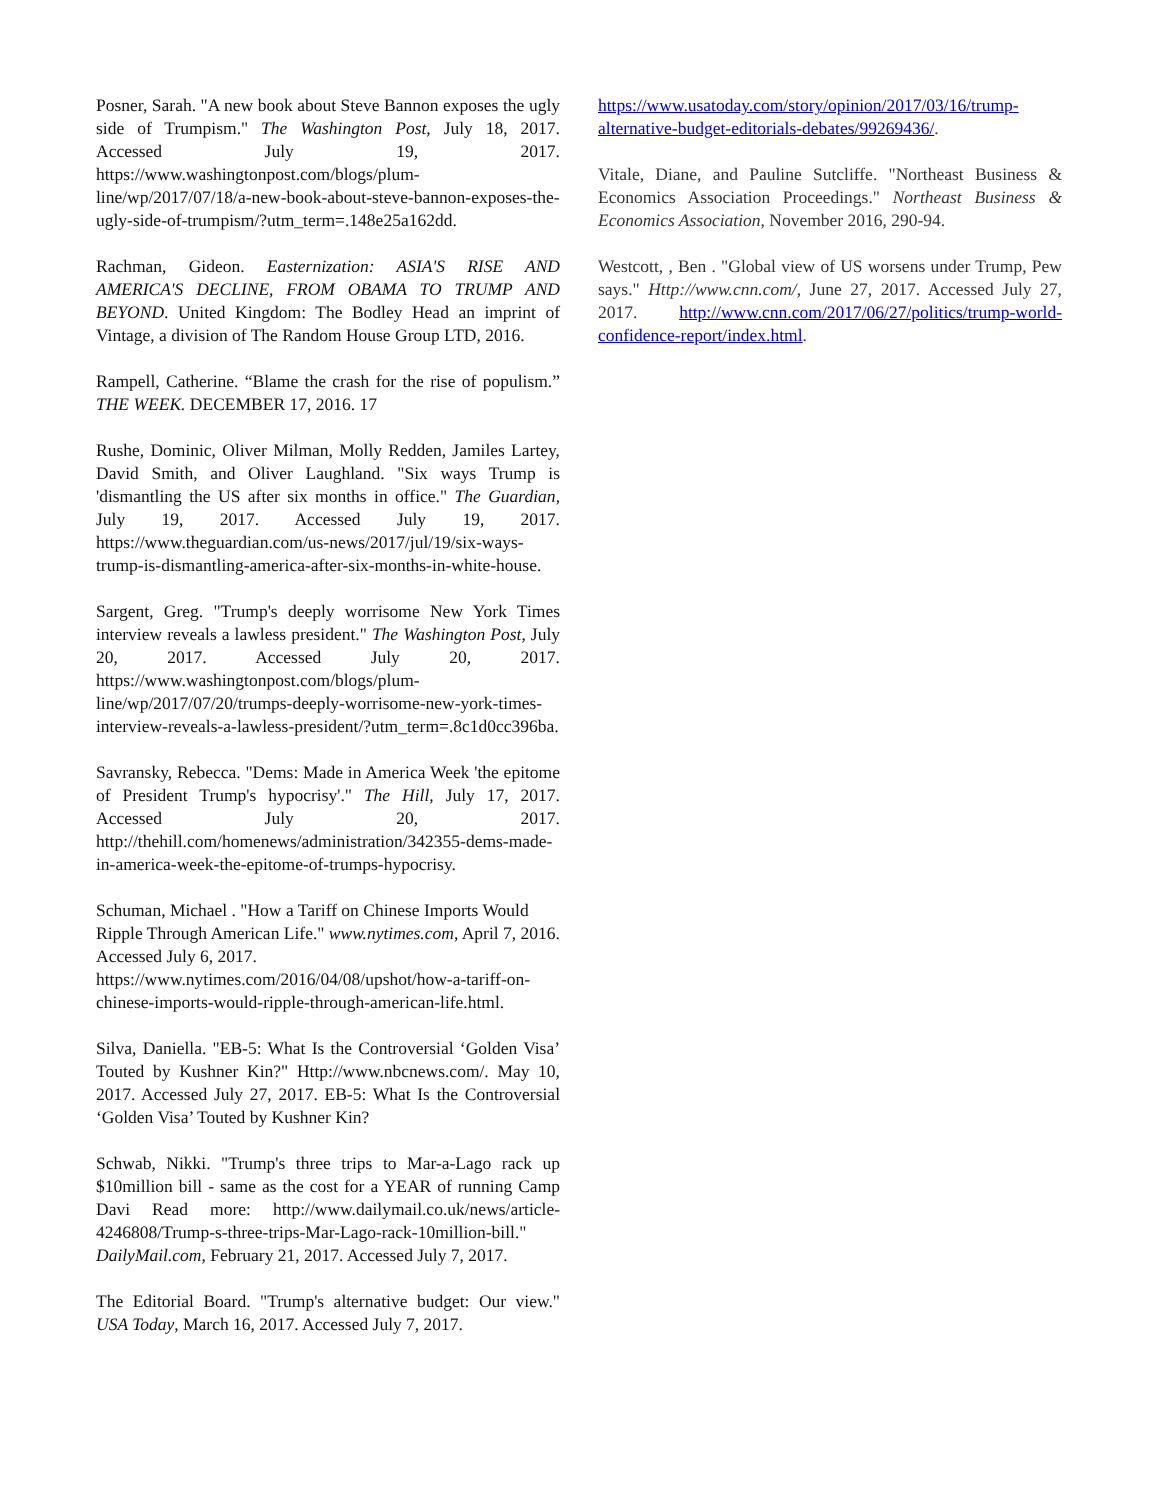Posner, Sarah. "A new book about Steve Bannon exposes the ugly side of Trumpism." The Washington Post, July 18, 2017. Accessed July 19, 2017. https://www.washingtonpost.com/blogs/plum-line/wp/2017/07/18/a-new-book-about-steve-bannon-exposes-the-ugly-side-of-trumpism/?utm_term=.148e25a162dd.
Rachman, Gideon. Easternization: ASIA'S RISE AND AMERICA'S DECLINE, FROM OBAMA TO TRUMP AND BEYOND. United Kingdom: The Bodley Head an imprint of Vintage, a division of The Random House Group LTD, 2016.
Rampell, Catherine. “Blame the crash for the rise of populism.” THE WEEK. DECEMBER 17, 2016. 17
Rushe, Dominic, Oliver Milman, Molly Redden, Jamiles Lartey, David Smith, and Oliver Laughland. "Six ways Trump is 'dismantling the US after six months in office." The Guardian, July 19, 2017. Accessed July 19, 2017. https://www.theguardian.com/us-news/2017/jul/19/six-ways-trump-is-dismantling-america-after-six-months-in-white-house.
Sargent, Greg. "Trump's deeply worrisome New York Times interview reveals a lawless president." The Washington Post, July 20, 2017. Accessed July 20, 2017. https://www.washingtonpost.com/blogs/plum-line/wp/2017/07/20/trumps-deeply-worrisome-new-york-times-interview-reveals-a-lawless-president/?utm_term=.8c1d0cc396ba.
Savransky, Rebecca. "Dems: Made in America Week 'the epitome of President Trump's hypocrisy'." The Hill, July 17, 2017. Accessed July 20, 2017. http://thehill.com/homenews/administration/342355-dems-made-in-america-week-the-epitome-of-trumps-hypocrisy.
Schuman, Michael . "How a Tariff on Chinese Imports Would Ripple Through American Life." www.nytimes.com, April 7, 2016. Accessed July 6, 2017. https://www.nytimes.com/2016/04/08/upshot/how-a-tariff-on-chinese-imports-would-ripple-through-american-life.html.
Silva, Daniella. "EB-5: What Is the Controversial ‘Golden Visa’ Touted by Kushner Kin?" Http://www.nbcnews.com/. May 10, 2017. Accessed July 27, 2017. EB-5: What Is the Controversial ‘Golden Visa’ Touted by Kushner Kin?
Schwab, Nikki. "Trump's three trips to Mar-a-Lago rack up $10million bill - same as the cost for a YEAR of running Camp Davi Read more: http://www.dailymail.co.uk/news/article-4246808/Trump-s-three-trips-Mar-Lago-rack-10million-bill." DailyMail.com, February 21, 2017. Accessed July 7, 2017.
The Editorial Board. "Trump's alternative budget: Our view." USA Today, March 16, 2017. Accessed July 7, 2017.
https://www.usatoday.com/story/opinion/2017/03/16/trump-alternative-budget-editorials-debates/99269436/.
Vitale, Diane, and Pauline Sutcliffe. "Northeast Business & Economics Association Proceedings." Northeast Business & Economics Association, November 2016, 290-94.
Westcott, , Ben . "Global view of US worsens under Trump, Pew says." Http://www.cnn.com/, June 27, 2017. Accessed July 27, 2017. http://www.cnn.com/2017/06/27/politics/trump-world-confidence-report/index.html.